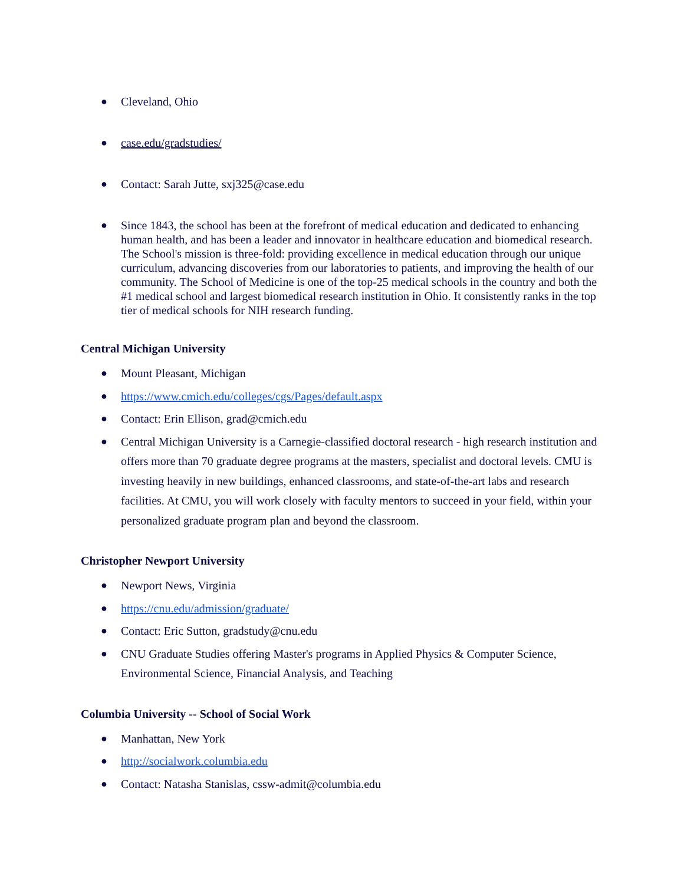● Cleveland, Ohio
● case.edu/gradstudies/
● Contact: Sarah Jutte, sxj325@case.edu
● Since 1843, the school has been at the forefront of medical education and dedicated to enhancing human health, and has been a leader and innovator in healthcare education and biomedical research. The School's mission is three-fold: providing excellence in medical education through our unique curriculum, advancing discoveries from our laboratories to patients, and improving the health of our community. The School of Medicine is one of the top-25 medical schools in the country and both the #1 medical school and largest biomedical research institution in Ohio. It consistently ranks in the top tier of medical schools for NIH research funding.
Central Michigan University
● Mount Pleasant, Michigan
● https://www.cmich.edu/colleges/cgs/Pages/default.aspx
● Contact: Erin Ellison, grad@cmich.edu
● Central Michigan University is a Carnegie-classified doctoral research - high research institution and offers more than 70 graduate degree programs at the masters, specialist and doctoral levels. CMU is investing heavily in new buildings, enhanced classrooms, and state-of-the-art labs and research facilities. At CMU, you will work closely with faculty mentors to succeed in your field, within your personalized graduate program plan and beyond the classroom.
Christopher Newport University
● Newport News, Virginia
● https://cnu.edu/admission/graduate/
● Contact: Eric Sutton, gradstudy@cnu.edu
● CNU Graduate Studies offering Master's programs in Applied Physics & Computer Science, Environmental Science, Financial Analysis, and Teaching
Columbia University -- School of Social Work
● Manhattan, New York
● http://socialwork.columbia.edu
● Contact: Natasha Stanislas, cssw-admit@columbia.edu